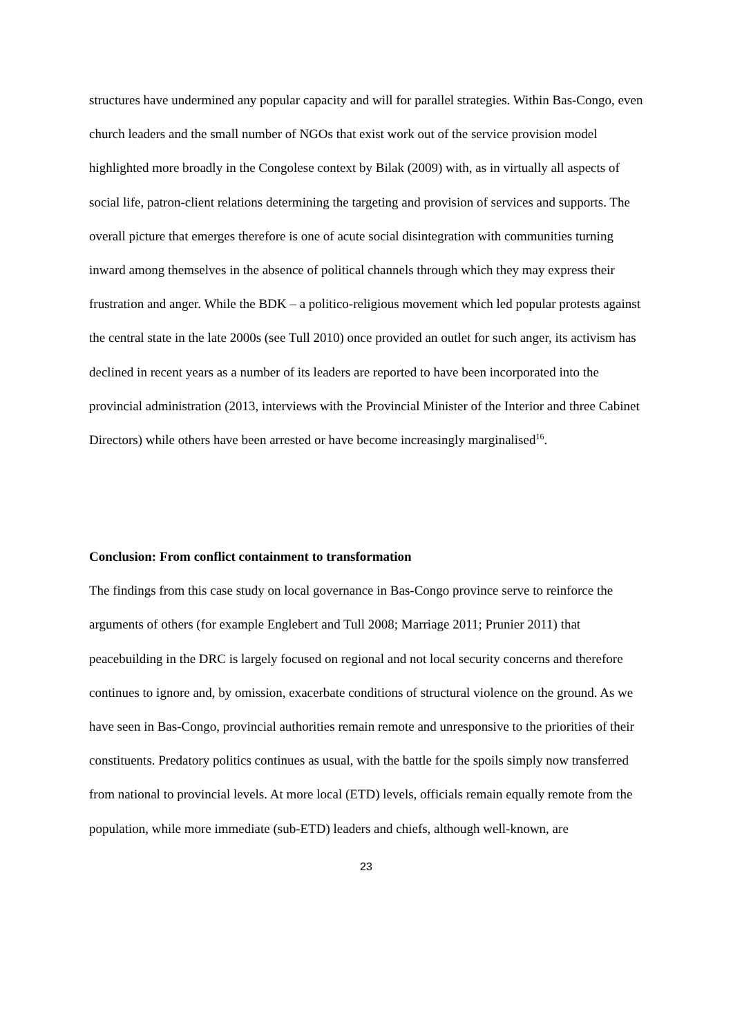structures have undermined any popular capacity and will for parallel strategies. Within Bas-Congo, even church leaders and the small number of NGOs that exist work out of the service provision model highlighted more broadly in the Congolese context by Bilak (2009) with, as in virtually all aspects of social life, patron-client relations determining the targeting and provision of services and supports. The overall picture that emerges therefore is one of acute social disintegration with communities turning inward among themselves in the absence of political channels through which they may express their frustration and anger. While the BDK – a politico-religious movement which led popular protests against the central state in the late 2000s (see Tull 2010) once provided an outlet for such anger, its activism has declined in recent years as a number of its leaders are reported to have been incorporated into the provincial administration (2013, interviews with the Provincial Minister of the Interior and three Cabinet Directors) while others have been arrested or have become increasingly marginalised<sup>16</sup>.
Conclusion: From conflict containment to transformation
The findings from this case study on local governance in Bas-Congo province serve to reinforce the arguments of others (for example Englebert and Tull 2008; Marriage 2011; Prunier 2011) that peacebuilding in the DRC is largely focused on regional and not local security concerns and therefore continues to ignore and, by omission, exacerbate conditions of structural violence on the ground. As we have seen in Bas-Congo, provincial authorities remain remote and unresponsive to the priorities of their constituents. Predatory politics continues as usual, with the battle for the spoils simply now transferred from national to provincial levels. At more local (ETD) levels, officials remain equally remote from the population, while more immediate (sub-ETD) leaders and chiefs, although well-known, are
23